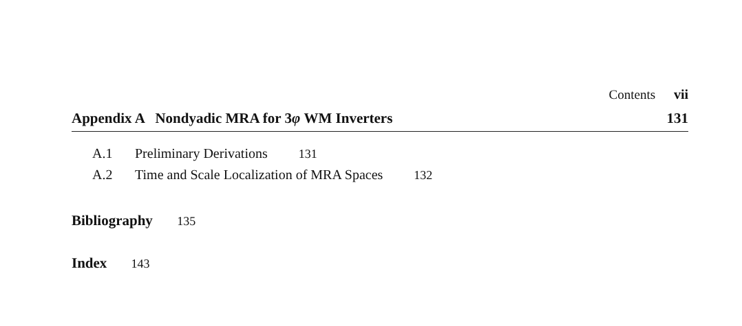Contents vii
Appendix A Nondyadic MRA for 3φ WM Inverters 131
A.1 Preliminary Derivations 131
A.2 Time and Scale Localization of MRA Spaces 132
Bibliography 135
Index 143